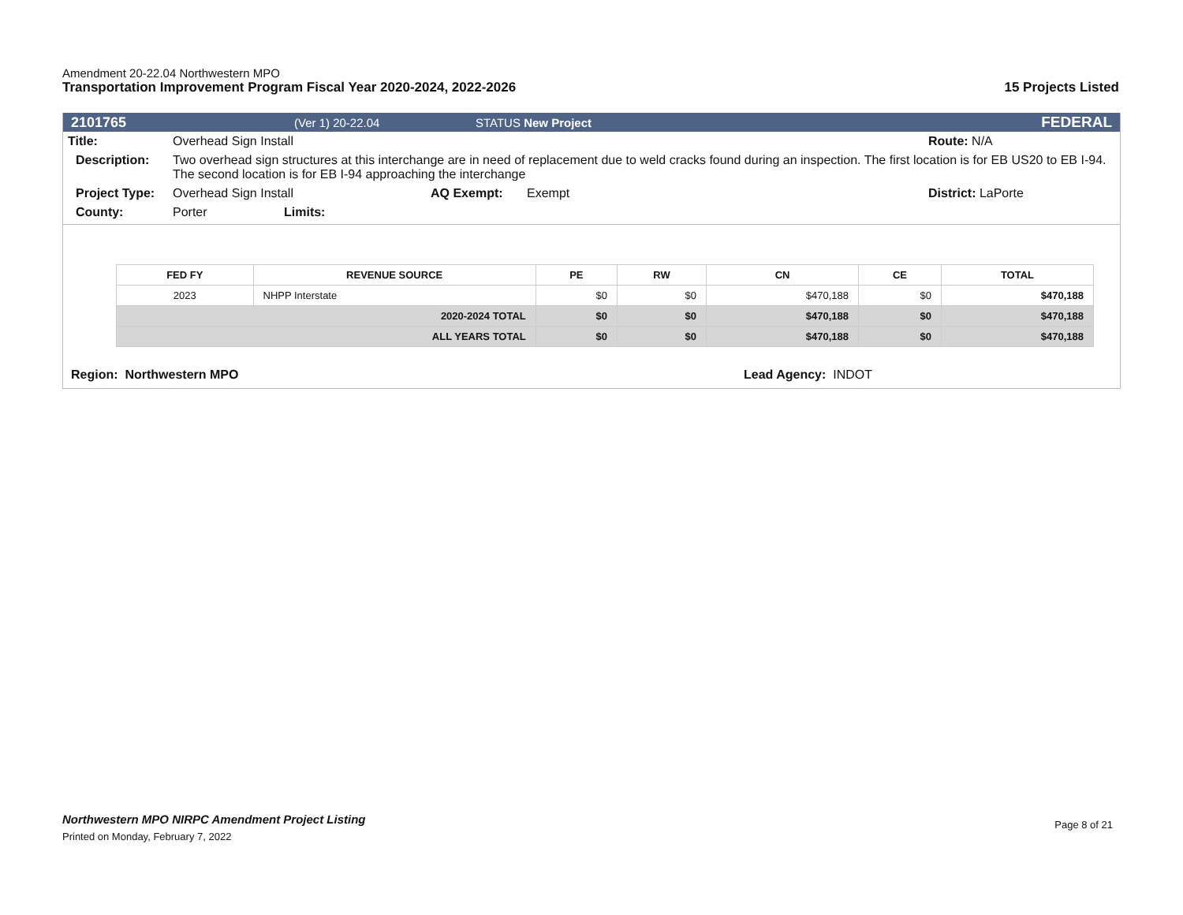Amendment 20-22.04 Northwestern MPO
Transportation Improvement Program Fiscal Year 2020-2024, 2022-2026 15 Projects Listed
2101765 (Ver 1) 20-22.04 STATUS New Project FEDERAL
Title: Overhead Sign Install Route: N/A
Description: Two overhead sign structures at this interchange are in need of replacement due to weld cracks found during an inspection. The first location is for EB US20 to EB I-94. The second location is for EB I-94 approaching the interchange
Project Type: Overhead Sign Install AQ Exempt: Exempt District: LaPorte
County: Porter Limits:
| FED FY | REVENUE SOURCE | PE | RW | CN | CE | TOTAL |
| --- | --- | --- | --- | --- | --- | --- |
| 2023 | NHPP Interstate | $0 | $0 | $470,188 | $0 | $470,188 |
| 2020-2024 TOTAL | | $0 | $0 | $470,188 | $0 | $470,188 |
| ALL YEARS TOTAL | | $0 | $0 | $470,188 | $0 | $470,188 |
Region: Northwestern MPO Lead Agency: INDOT
Northwestern MPO NIRPC Amendment Project Listing
Printed on Monday, February 7, 2022
Page 8 of 21